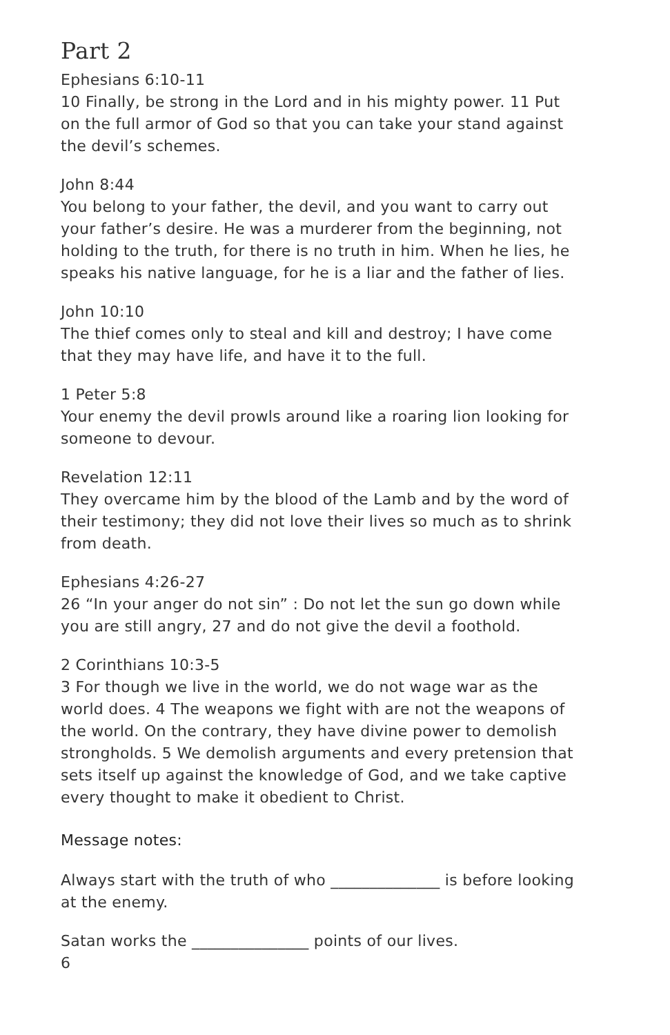Part 2
Ephesians 6:10-11
10 Finally, be strong in the Lord and in his mighty power. 11 Put on the full armor of God so that you can take your stand against the devil’s schemes.
John 8:44
You belong to your father, the devil, and you want to carry out your father’s desire. He was a murderer from the beginning, not holding to the truth, for there is no truth in him. When he lies, he speaks his native language, for he is a liar and the father of lies.
John 10:10
The thief comes only to steal and kill and destroy; I have come that they may have life, and have it to the full.
1 Peter 5:8
Your enemy the devil prowls around like a roaring lion looking for someone to devour.
Revelation 12:11
They overcame him by the blood of the Lamb and by the word of their testimony; they did not love their lives so much as to shrink from death.
Ephesians 4:26-27
26 “In your anger do not sin” : Do not let the sun go down while you are still angry, 27 and do not give the devil a foothold.
2 Corinthians 10:3-5
3 For though we live in the world, we do not wage war as the world does. 4 The weapons we fight with are not the weapons of the world. On the contrary, they have divine power to demolish strongholds. 5 We demolish arguments and every pretension that sets itself up against the knowledge of God, and we take captive every thought to make it obedient to Christ.
Message notes:
Always start with the truth of who ______________ is before looking at the enemy.
Satan works the _______________ points of our lives.
6